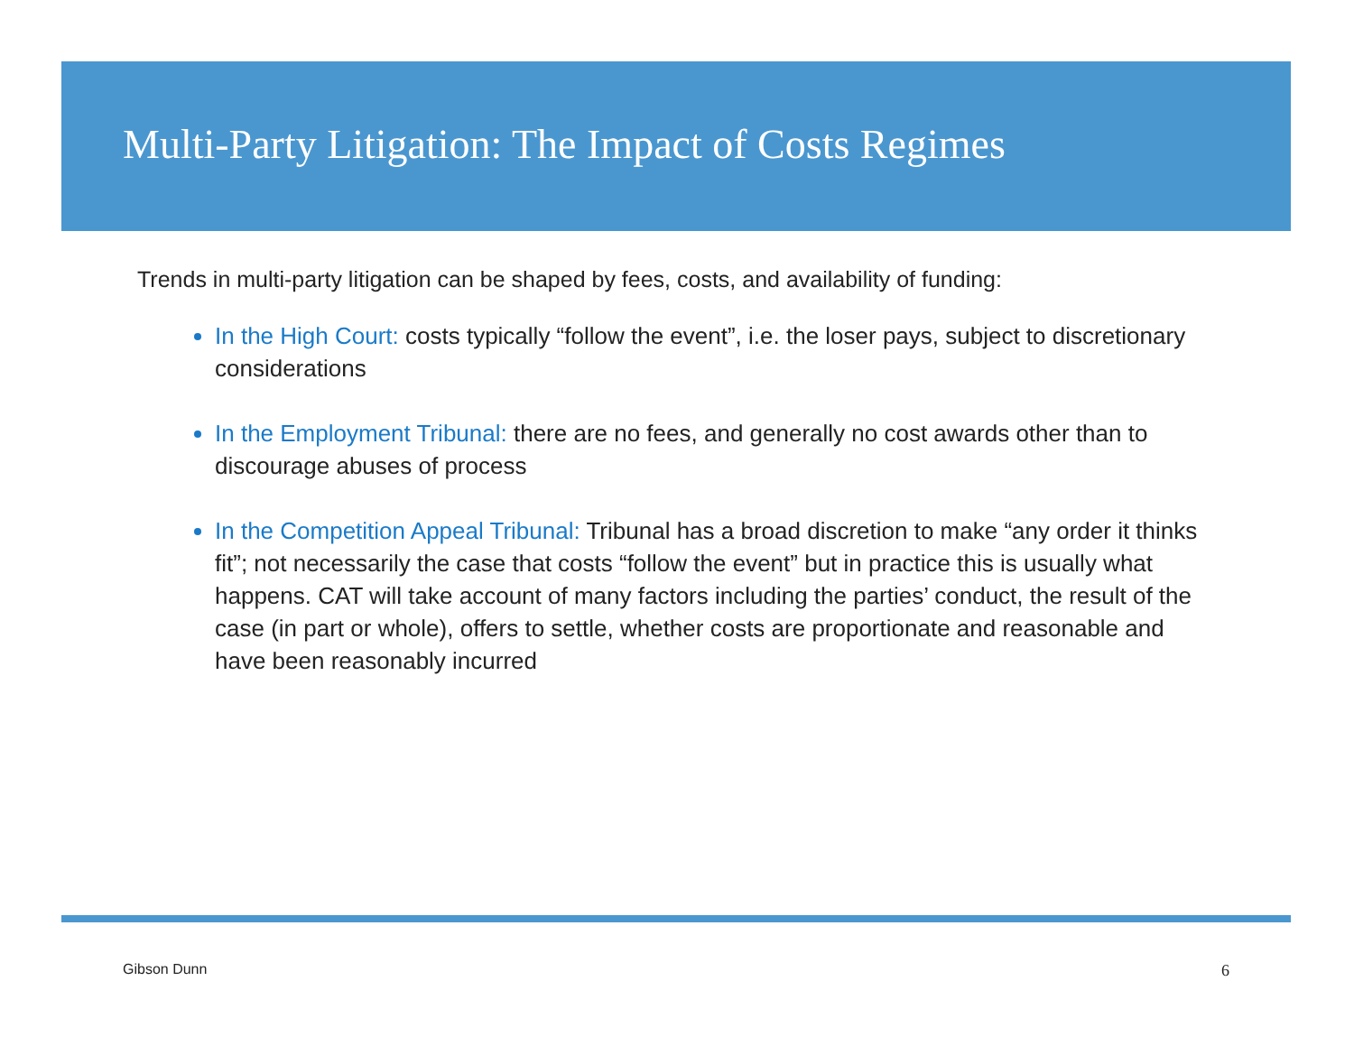Multi-Party Litigation: The Impact of Costs Regimes
Trends in multi-party litigation can be shaped by fees, costs, and availability of funding:
In the High Court: costs typically “follow the event”, i.e. the loser pays, subject to discretionary considerations
In the Employment Tribunal: there are no fees, and generally no cost awards other than to discourage abuses of process
In the Competition Appeal Tribunal: Tribunal has a broad discretion to make “any order it thinks fit”; not necessarily the case that costs “follow the event” but in practice this is usually what happens. CAT will take account of many factors including the parties’ conduct, the result of the case (in part or whole), offers to settle, whether costs are proportionate and reasonable and have been reasonably incurred
Gibson Dunn 6